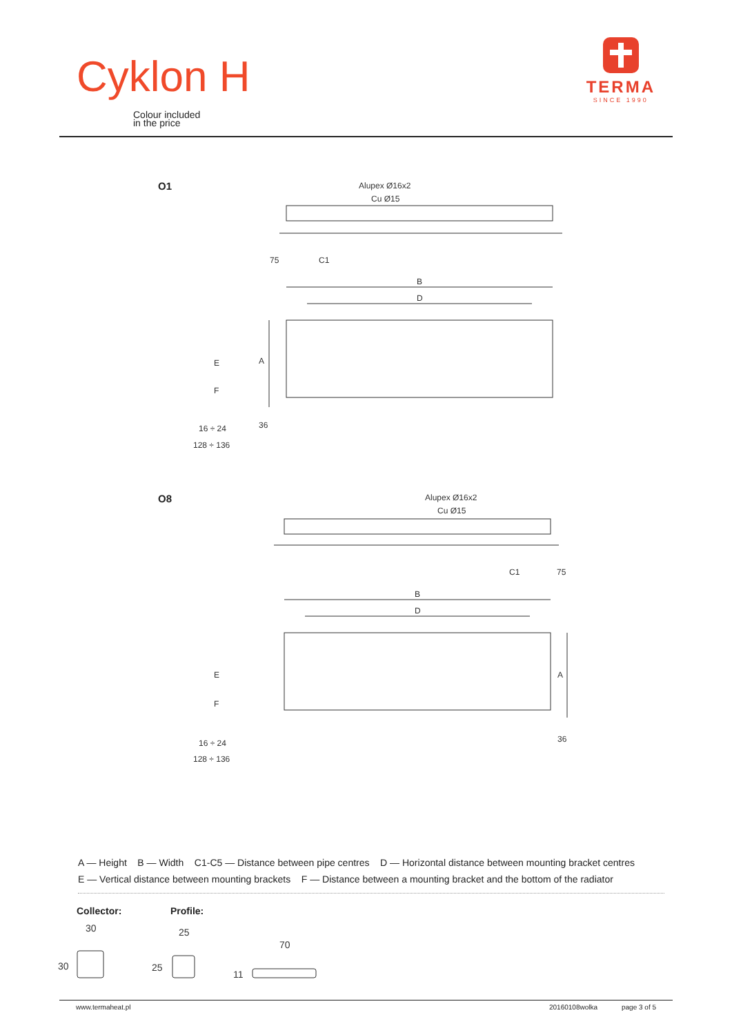Cyklon H
Colour included
in the price
TERMA
SINCE 1990
O1
O8
Alupex Ø16x2
Cu Ø15
75
C1
B
D
E
F
16 ÷ 24
128 ÷ 136
A
36
Alupex Ø16x2
Cu Ø15
C1
75
B
D
E
F
16 ÷ 24
128 ÷ 136
A
36
A — Height B — Width C1-C5 — Distance between pipe centres D — Horizontal distance between mounting bracket centres
E — Vertical distance between mounting brackets F — Distance between a mounting bracket and the bottom of the radiator
Collector: Profile:
30
30
25
25
70
11
www.termaheat.pl 20160108wolka page 3 of 5